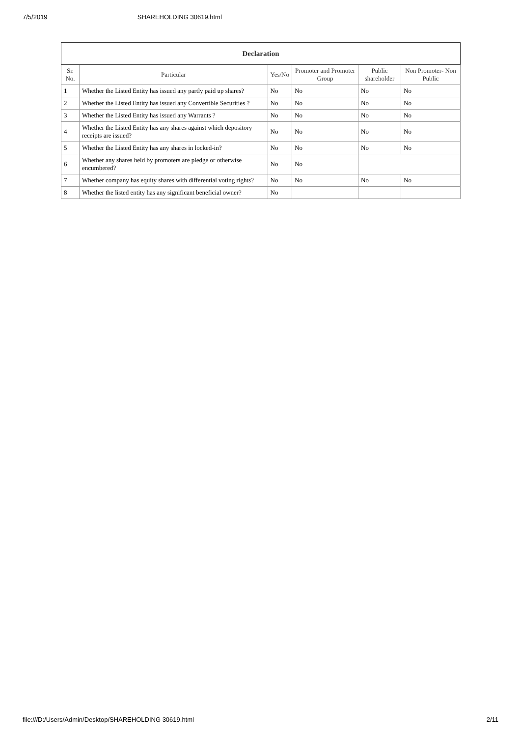7/5/2019 SHAREHOLDING 30619.html
| Declaration | | | | | |
| --- | --- | --- | --- | --- | --- |
| Sr. No. | Particular | Yes/No | Promoter and Promoter Group | Public shareholder | Non Promoter- Non Public |
| 1 | Whether the Listed Entity has issued any partly paid up shares? | No | No | No | No |
| 2 | Whether the Listed Entity has issued any Convertible Securities ? | No | No | No | No |
| 3 | Whether the Listed Entity has issued any Warrants ? | No | No | No | No |
| 4 | Whether the Listed Entity has any shares against which depository receipts are issued? | No | No | No | No |
| 5 | Whether the Listed Entity has any shares in locked-in? | No | No | No | No |
| 6 | Whether any shares held by promoters are pledge or otherwise encumbered? | No | No | | |
| 7 | Whether company has equity shares with differential voting rights? | No | No | No | No |
| 8 | Whether the listed entity has any significant beneficial owner? | No | | | |
file:///D:/Users/Admin/Desktop/SHAREHOLDING 30619.html 2/11